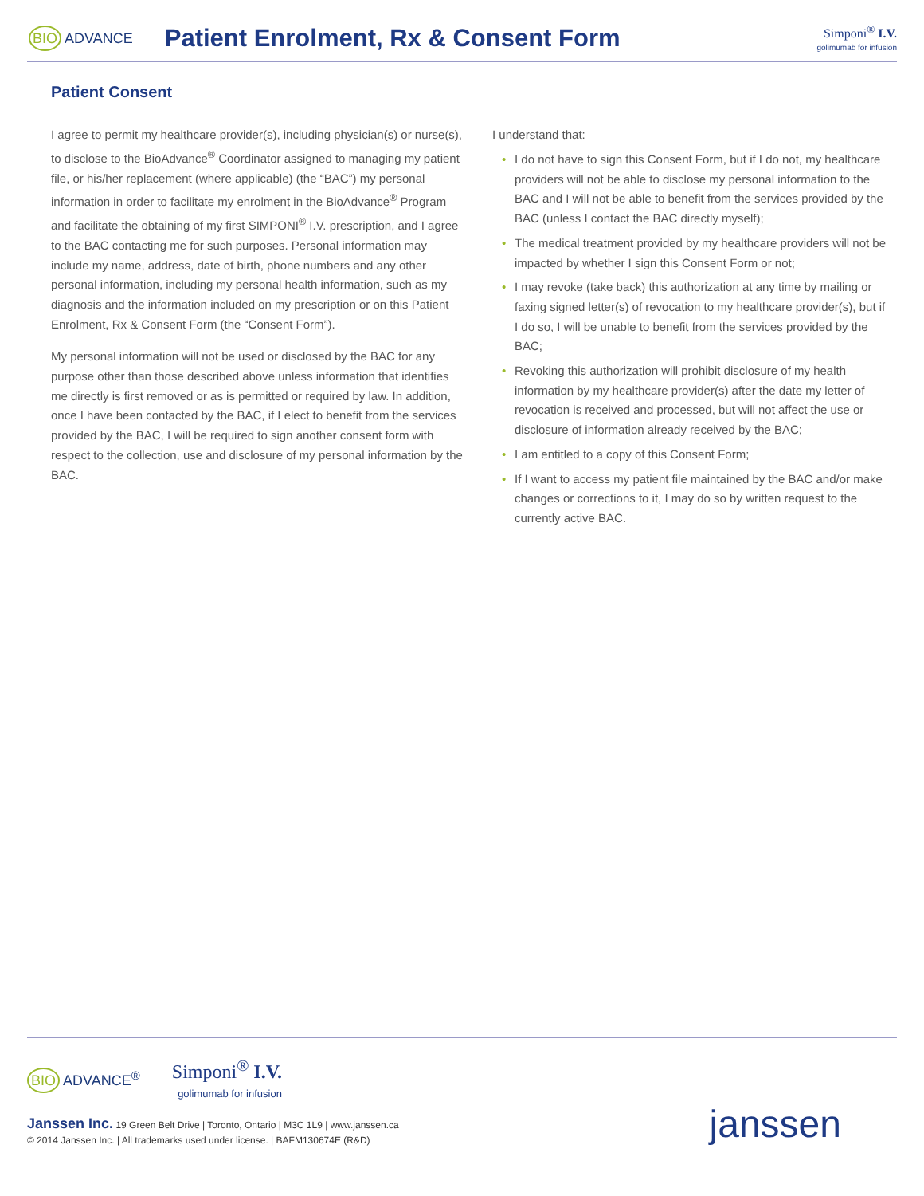BIO ADVANCE
Patient Enrolment, Rx & Consent Form
Simponi<sup>®</sup> I.V.
golimumab for infusion
Patient Consent
I agree to permit my healthcare provider(s), including physician(s) or nurse(s), to disclose to the BioAdvance<sup>®</sup> Coordinator assigned to managing my patient file, or his/her replacement (where applicable) (the “BAC”) my personal information in order to facilitate my enrolment in the BioAdvance<sup>®</sup> Program and facilitate the obtaining of my first SIMPONI<sup>®</sup> I.V. prescription, and I agree to the BAC contacting me for such purposes. Personal information may include my name, address, date of birth, phone numbers and any other personal information, including my personal health information, such as my diagnosis and the information included on my prescription or on this Patient Enrolment, Rx & Consent Form (the “Consent Form”).
My personal information will not be used or disclosed by the BAC for any purpose other than those described above unless information that identifies me directly is first removed or as is permitted or required by law. In addition, once I have been contacted by the BAC, if I elect to benefit from the services provided by the BAC, I will be required to sign another consent form with respect to the collection, use and disclosure of my personal information by the BAC.
I understand that:
• I do not have to sign this Consent Form, but if I do not, my healthcare providers will not be able to disclose my personal information to the BAC and I will not be able to benefit from the services provided by the BAC (unless I contact the BAC directly myself);
• The medical treatment provided by my healthcare providers will not be impacted by whether I sign this Consent Form or not;
• I may revoke (take back) this authorization at any time by mailing or faxing signed letter(s) of revocation to my healthcare provider(s), but if I do so, I will be unable to benefit from the services provided by the BAC;
• Revoking this authorization will prohibit disclosure of my health information by my healthcare provider(s) after the date my letter of revocation is received and processed, but will not affect the use or disclosure of information already received by the BAC;
• I am entitled to a copy of this Consent Form;
• If I want to access my patient file maintained by the BAC and/or make changes or corrections to it, I may do so by written request to the currently active BAC.
BIO ADVANCE<sup>®</sup>
Simponi<sup>®</sup> I.V.
golimumab for infusion
Janssen Inc. 19 Green Belt Drive | Toronto, Ontario | M3C 1L9 | www.janssen.ca
© 2014 Janssen Inc. | All trademarks used under license. | BAFM130674E (R&D)
janssen